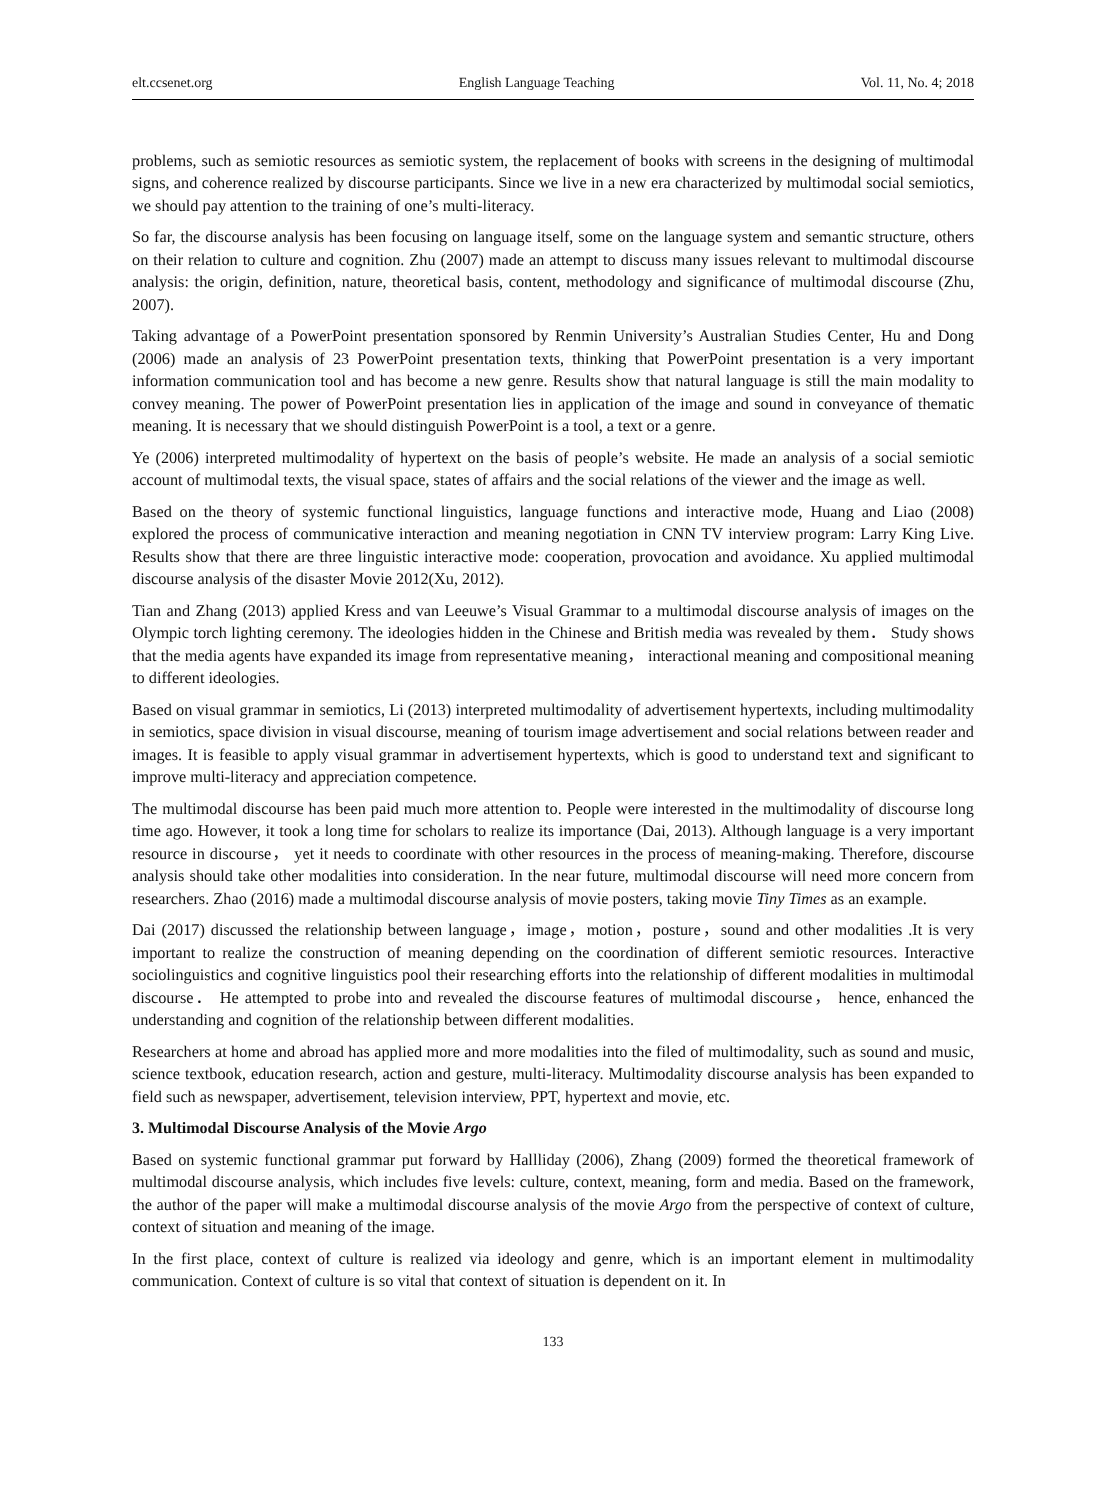elt.ccsenet.org English Language Teaching Vol. 11, No. 4; 2018
problems, such as semiotic resources as semiotic system, the replacement of books with screens in the designing of multimodal signs, and coherence realized by discourse participants. Since we live in a new era characterized by multimodal social semiotics, we should pay attention to the training of one’s multi-literacy.
So far, the discourse analysis has been focusing on language itself, some on the language system and semantic structure, others on their relation to culture and cognition. Zhu (2007) made an attempt to discuss many issues relevant to multimodal discourse analysis: the origin, definition, nature, theoretical basis, content, methodology and significance of multimodal discourse (Zhu, 2007).
Taking advantage of a PowerPoint presentation sponsored by Renmin University’s Australian Studies Center, Hu and Dong (2006) made an analysis of 23 PowerPoint presentation texts, thinking that PowerPoint presentation is a very important information communication tool and has become a new genre. Results show that natural language is still the main modality to convey meaning. The power of PowerPoint presentation lies in application of the image and sound in conveyance of thematic meaning. It is necessary that we should distinguish PowerPoint is a tool, a text or a genre.
Ye (2006) interpreted multimodality of hypertext on the basis of people’s website. He made an analysis of a social semiotic account of multimodal texts, the visual space, states of affairs and the social relations of the viewer and the image as well.
Based on the theory of systemic functional linguistics, language functions and interactive mode, Huang and Liao (2008) explored the process of communicative interaction and meaning negotiation in CNN TV interview program: Larry King Live. Results show that there are three linguistic interactive mode: cooperation, provocation and avoidance. Xu applied multimodal discourse analysis of the disaster Movie 2012(Xu, 2012).
Tian and Zhang (2013) applied Kress and van Leeuwe’s Visual Grammar to a multimodal discourse analysis of images on the Olympic torch lighting ceremony. The ideologies hidden in the Chinese and British media was revealed by them． Study shows that the media agents have expanded its image from representative meaning， interactional meaning and compositional meaning to different ideologies.
Based on visual grammar in semiotics, Li (2013) interpreted multimodality of advertisement hypertexts, including multimodality in semiotics, space division in visual discourse, meaning of tourism image advertisement and social relations between reader and images. It is feasible to apply visual grammar in advertisement hypertexts, which is good to understand text and significant to improve multi-literacy and appreciation competence.
The multimodal discourse has been paid much more attention to. People were interested in the multimodality of discourse long time ago. However, it took a long time for scholars to realize its importance (Dai, 2013). Although language is a very important resource in discourse， yet it needs to coordinate with other resources in the process of meaning-making. Therefore, discourse analysis should take other modalities into consideration. In the near future, multimodal discourse will need more concern from researchers. Zhao (2016) made a multimodal discourse analysis of movie posters, taking movie Tiny Times as an example.
Dai (2017) discussed the relationship between language，image，motion，posture，sound and other modalities .It is very important to realize the construction of meaning depending on the coordination of different semiotic resources. Interactive sociolinguistics and cognitive linguistics pool their researching efforts into the relationship of different modalities in multimodal discourse． He attempted to probe into and revealed the discourse features of multimodal discourse， hence, enhanced the understanding and cognition of the relationship between different modalities.
Researchers at home and abroad has applied more and more modalities into the filed of multimodality, such as sound and music, science textbook, education research, action and gesture, multi-literacy. Multimodality discourse analysis has been expanded to field such as newspaper, advertisement, television interview, PPT, hypertext and movie, etc.
3. Multimodal Discourse Analysis of the Movie Argo
Based on systemic functional grammar put forward by Hallliday (2006), Zhang (2009) formed the theoretical framework of multimodal discourse analysis, which includes five levels: culture, context, meaning, form and media. Based on the framework, the author of the paper will make a multimodal discourse analysis of the movie Argo from the perspective of context of culture, context of situation and meaning of the image.
In the first place, context of culture is realized via ideology and genre, which is an important element in multimodality communication. Context of culture is so vital that context of situation is dependent on it. In
133